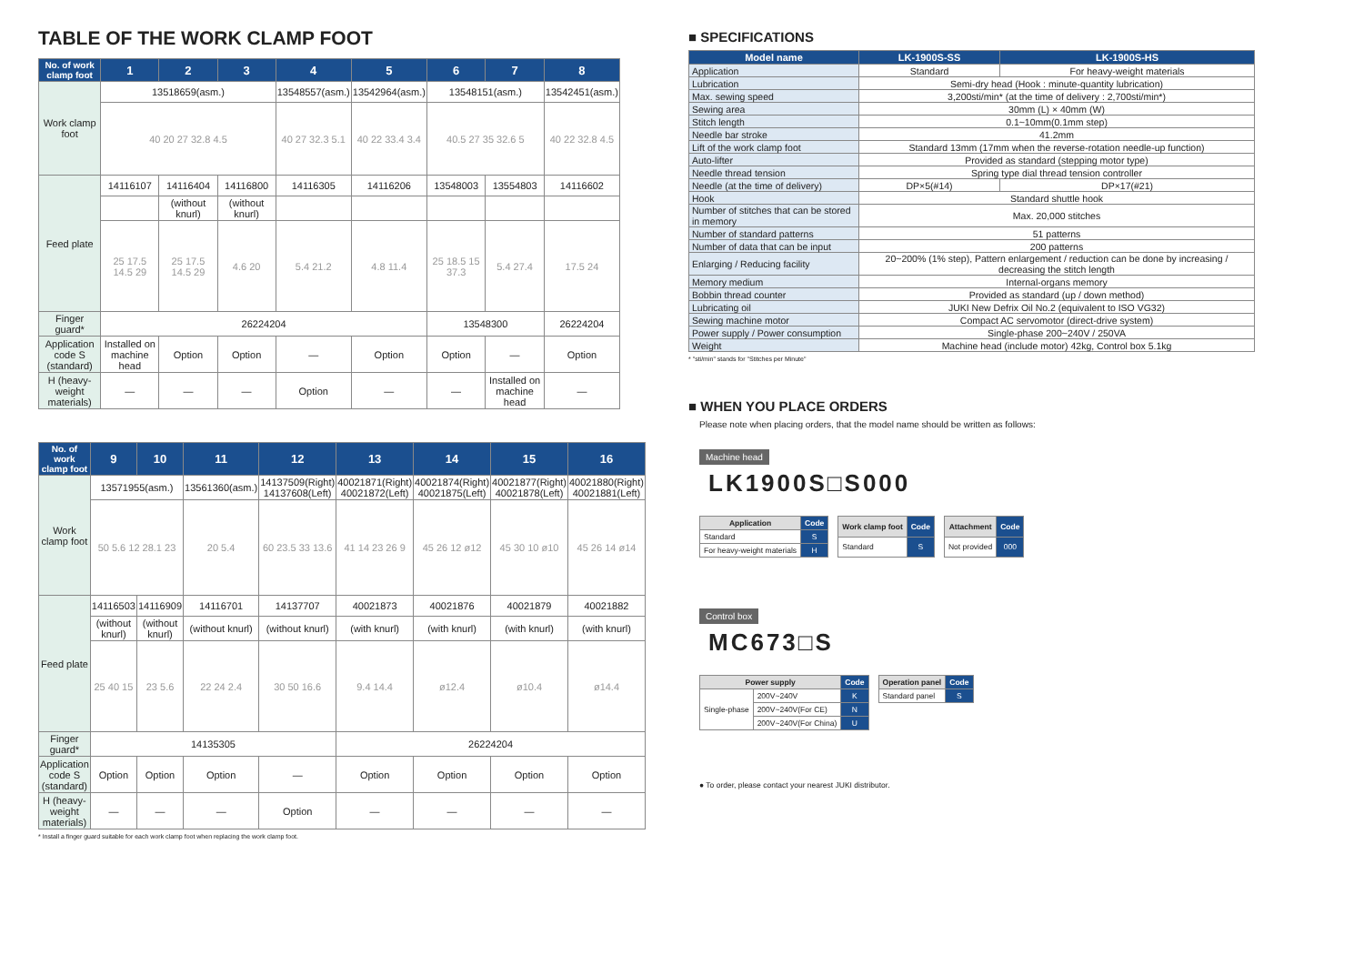TABLE OF THE WORK CLAMP FOOT
| No. of work clamp foot | 1 | 2 | 3 | 4 | 5 | 6 | 7 | 8 |
| --- | --- | --- | --- | --- | --- | --- | --- | --- |
| Work clamp foot | 13518659(asm.) | | | 13548557(asm.) | 13542964(asm.) | 13548151(asm.) | | 13542451(asm.) |
| | 40 20 27 32.8 4.5 | | | 40 27 32.3 5.1 | 40 22 33.4 3.4 | 40.5 27 35 32.6 5 | | 40 22 32.8 4.5 |
| Feed plate | 14116107 | 14116404 | 14116800 | 14116305 | 14116206 | 13548003 | 13554803 | 14116602 |
| | | (without knurl) | (without knurl) | | | | | |
| | 25 17.5 14.5 29 | 25 17.5 14.5 29 | 4.6 20 | 5.4 21.2 | 4.8 11.4 | 25 18.5 15 37.3 | 5.4 27.4 | 17.5 24 |
| Finger guard* | 26224204 | | | | | 13548300 | | 26224204 |
| Application code S (standard) | Installed on machine head | Option | Option | — | Option | Option | — | Option |
| H (heavy-weight materials) | — | — | — | Option | — | — | Installed on machine head | — |
| No. of work clamp foot | 9 | 10 | 11 | 12 | 13 | 14 | 15 | 16 |
| --- | --- | --- | --- | --- | --- | --- | --- | --- |
| Work clamp foot | 13571955(asm.) | | 13561360(asm.) | 14137509(Right) 14137608(Left) | 40021871(Right) 40021872(Left) | 40021874(Right) 40021875(Left) | 40021877(Right) 40021878(Left) | 40021880(Right) 40021881(Left) |
| | 50 5.6 12 28.1 23 | | 20 5.4 | 60 23.5 33 13.6 | 41 14 23 26 9 | 45 26 12 ø12 | 45 30 10 ø10 | 45 26 14 ø14 |
| Feed plate | 14116503 | 14116909 | 14116701 | 14137707 | 40021873 | 40021876 | 40021879 | 40021882 |
| | (without knurl) | (without knurl) | (without knurl) | (without knurl) | (with knurl) | (with knurl) | (with knurl) | (with knurl) |
| | 25 40 15 | 23 5.6 | 22 24 2.4 | 30 50 16.6 | 9.4 14.4 | ø12.4 | ø10.4 | ø14.4 |
| Finger guard* | 14135305 | | | | 26224204 | | | |
| Application code S (standard) | Option | Option | Option | — | Option | Option | Option | Option |
| H (heavy-weight materials) | — | — | — | Option | — | — | — | — |
* Install a finger guard suitable for each work clamp foot when replacing the work clamp foot.
■ SPECIFICATIONS
| Model name | LK-1900S-SS | LK-1900S-HS |
| --- | --- | --- |
| Application | Standard | For heavy-weight materials |
| Lubrication | Semi-dry head (Hook : minute-quantity lubrication) | |
| Max. sewing speed | 3,200sti/min* (at the time of delivery : 2,700sti/min*) | |
| Sewing area | 30mm (L) × 40mm (W) | |
| Stitch length | 0.1~10mm(0.1mm step) | |
| Needle bar stroke | 41.2mm | |
| Lift of the work clamp foot | Standard 13mm (17mm when the reverse-rotation needle-up function) | |
| Auto-lifter | Provided as standard (stepping motor type) | |
| Needle thread tension | Spring type dial thread tension controller | |
| Needle (at the time of delivery) | DP×5(#14) | DP×17(#21) |
| Hook | Standard shuttle hook | |
| Number of stitches that can be stored in memory | Max. 20,000 stitches | |
| Number of standard patterns | 51 patterns | |
| Number of data that can be input | 200 patterns | |
| Enlarging / Reducing facility | 20~200% (1% step), Pattern enlargement / reduction can be done by increasing / decreasing the stitch length | |
| Memory medium | Internal-organs memory | |
| Bobbin thread counter | Provided as standard (up / down method) | |
| Lubricating oil | JUKI New Defrix Oil No.2 (equivalent to ISO VG32) | |
| Sewing machine motor | Compact AC servomotor (direct-drive system) | |
| Power supply / Power consumption | Single-phase 200~240V / 250VA | |
| Weight | Machine head (include motor) 42kg, Control box 5.1kg | |
* "sti/min" stands for "Stitches per Minute"
■ WHEN YOU PLACE ORDERS
Please note when placing orders, that the model name should be written as follows:
Machine head
LK1900S□S000
| Application | Code |
| --- | --- |
| Standard | S |
| For heavy-weight materials | H |
| Work clamp foot | Code |
| --- | --- |
| Standard | S |
| Attachment | Code |
| --- | --- |
| Not provided | 000 |
Control box
MC673□S
| Power supply | | Code |
| --- | --- | --- |
| Single-phase | 200V~240V | K |
| | 200V~240V(For CE) | N |
| | 200V~240V(For China) | U |
| Operation panel | Code |
| --- | --- |
| Standard panel | S |
● To order, please contact your nearest JUKI distributor.